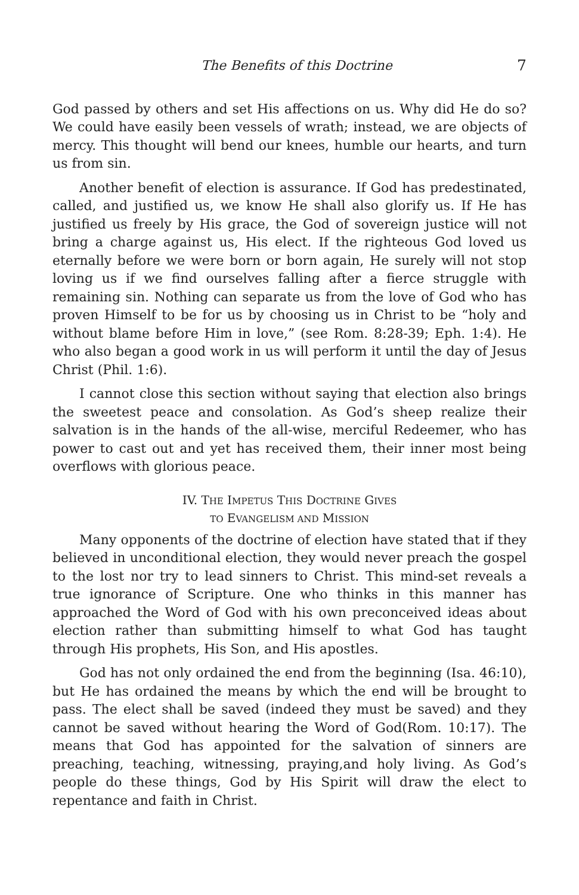The Benefits of this Doctrine 7
God passed by others and set His affections on us. Why did He do so? We could have easily been vessels of wrath; instead, we are objects of mercy. This thought will bend our knees, humble our hearts, and turn us from sin.
Another benefit of election is assurance. If God has predestinated, called, and justified us, we know He shall also glorify us. If He has justified us freely by His grace, the God of sovereign justice will not bring a charge against us, His elect. If the righteous God loved us eternally before we were born or born again, He surely will not stop loving us if we find ourselves falling after a fierce struggle with remaining sin. Nothing can separate us from the love of God who has proven Himself to be for us by choosing us in Christ to be “holy and without blame before Him in love,” (see Rom. 8:28-39; Eph. 1:4). He who also began a good work in us will perform it until the day of Jesus Christ (Phil. 1:6).
I cannot close this section without saying that election also brings the sweetest peace and consolation. As God’s sheep realize their salvation is in the hands of the all-wise, merciful Redeemer, who has power to cast out and yet has received them, their inner most being overflows with glorious peace.
IV. THE IMPETUS THIS DOCTRINE GIVES
TO EVANGELISM AND MISSION
Many opponents of the doctrine of election have stated that if they believed in unconditional election, they would never preach the gospel to the lost nor try to lead sinners to Christ. This mind-set reveals a true ignorance of Scripture. One who thinks in this manner has approached the Word of God with his own preconceived ideas about election rather than submitting himself to what God has taught through His prophets, His Son, and His apostles.
God has not only ordained the end from the beginning (Isa. 46:10), but He has ordained the means by which the end will be brought to pass. The elect shall be saved (indeed they must be saved) and they cannot be saved without hearing the Word of God(Rom. 10:17). The means that God has appointed for the salvation of sinners are preaching, teaching, witnessing, praying,and holy living. As God’s people do these things, God by His Spirit will draw the elect to repentance and faith in Christ.